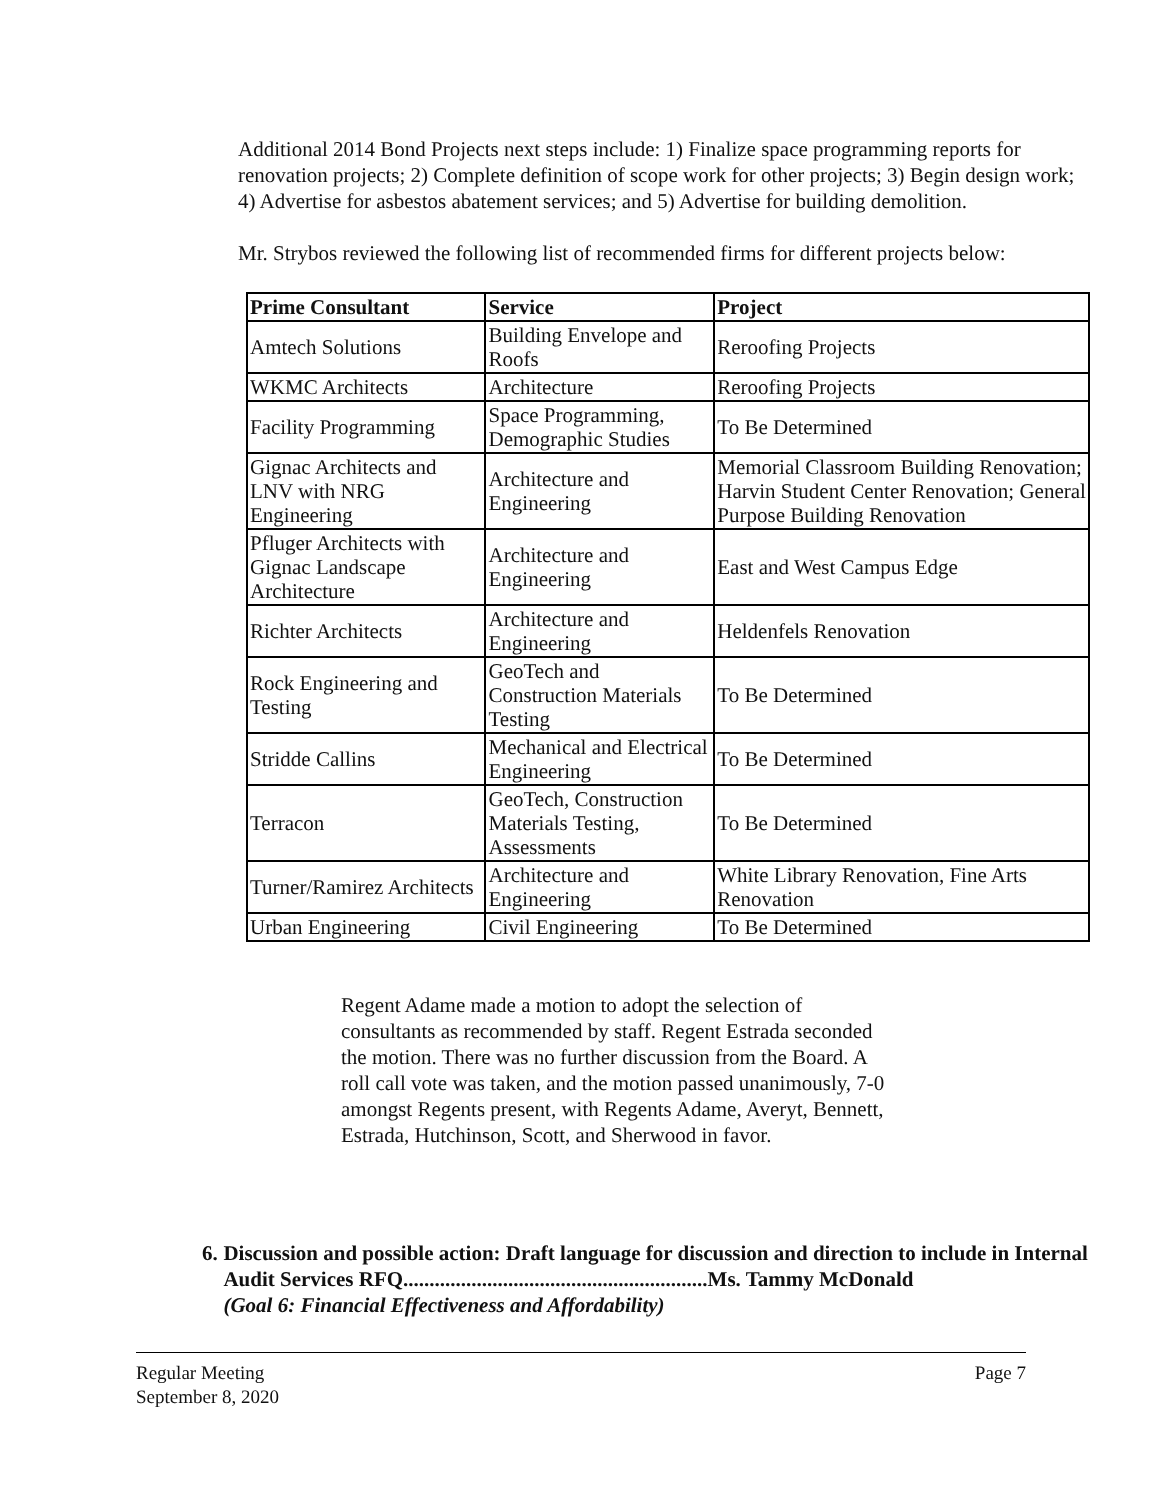Additional 2014 Bond Projects next steps include: 1) Finalize space programming reports for renovation projects; 2) Complete definition of scope work for other projects; 3) Begin design work; 4) Advertise for asbestos abatement services; and 5) Advertise for building demolition.
Mr. Strybos reviewed the following list of recommended firms for different projects below:
| Prime Consultant | Service | Project |
| --- | --- | --- |
| Amtech Solutions | Building Envelope and Roofs | Reroofing Projects |
| WKMC Architects | Architecture | Reroofing Projects |
| Facility Programming | Space Programming, Demographic Studies | To Be Determined |
| Gignac Architects and LNV with NRG Engineering | Architecture and Engineering | Memorial Classroom Building Renovation; Harvin Student Center Renovation; General Purpose Building Renovation |
| Pfluger Architects with Gignac Landscape Architecture | Architecture and Engineering | East and West Campus Edge |
| Richter Architects | Architecture and Engineering | Heldenfels Renovation |
| Rock Engineering and Testing | GeoTech and Construction Materials Testing | To Be Determined |
| Stridde Callins | Mechanical and Electrical Engineering | To Be Determined |
| Terracon | GeoTech, Construction Materials Testing, Assessments | To Be Determined |
| Turner/Ramirez Architects | Architecture and Engineering | White Library Renovation, Fine Arts Renovation |
| Urban Engineering | Civil Engineering | To Be Determined |
Regent Adame made a motion to adopt the selection of consultants as recommended by staff. Regent Estrada seconded the motion. There was no further discussion from the Board. A roll call vote was taken, and the motion passed unanimously, 7-0 amongst Regents present, with Regents Adame, Averyt, Bennett, Estrada, Hutchinson, Scott, and Sherwood in favor.
6. Discussion and possible action: Draft language for discussion and direction to include in Internal Audit Services RFQ..........................................................Ms. Tammy McDonald
(Goal 6: Financial Effectiveness and Affordability)
Regular Meeting
September 8, 2020 Page 7